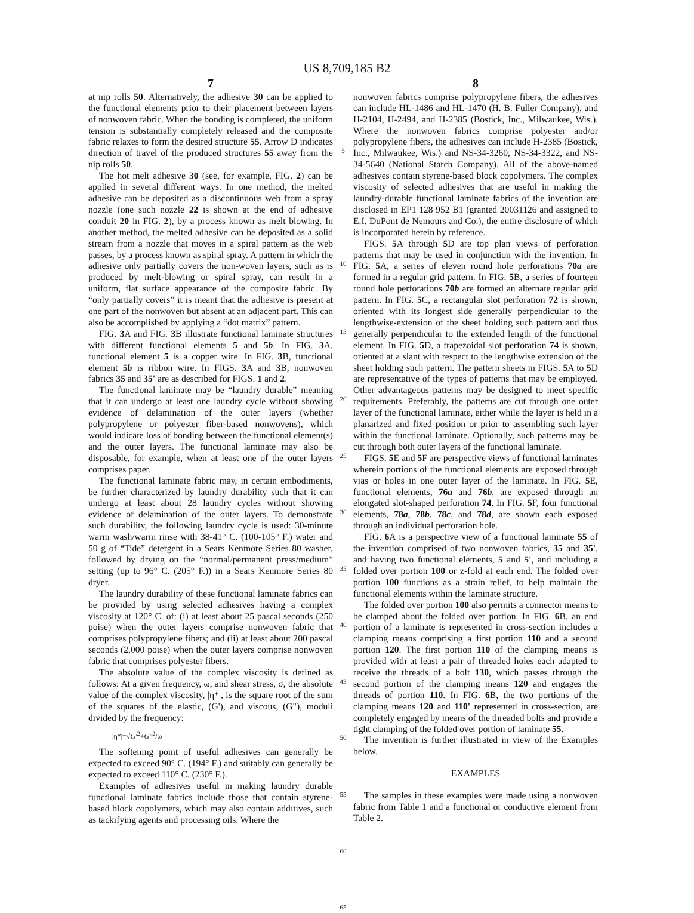US 8,709,185 B2
7
at nip rolls 50. Alternatively, the adhesive 30 can be applied to the functional elements prior to their placement between layers of nonwoven fabric. When the bonding is completed, the uniform tension is substantially completely released and the composite fabric relaxes to form the desired structure 55. Arrow D indicates direction of travel of the produced structures 55 away from the nip rolls 50.
The hot melt adhesive 30 (see, for example, FIG. 2) can be applied in several different ways. In one method, the melted adhesive can be deposited as a discontinuous web from a spray nozzle (one such nozzle 22 is shown at the end of adhesive conduit 20 in FIG. 2), by a process known as melt blowing. In another method, the melted adhesive can be deposited as a solid stream from a nozzle that moves in a spiral pattern as the web passes, by a process known as spiral spray. A pattern in which the adhesive only partially covers the non-woven layers, such as is produced by melt-blowing or spiral spray, can result in a uniform, flat surface appearance of the composite fabric. By “only partially covers” it is meant that the adhesive is present at one part of the nonwoven but absent at an adjacent part. This can also be accomplished by applying a “dot matrix” pattern.
FIG. 3 A and FIG. 3 B illustrate functional laminate structures with different functional elements 5 and 5b. In FIG. 3 A, functional element 5 is a copper wire. In FIG. 3 B, functional element 5b is ribbon wire. In FIGS. 3 A and 3 B, nonwoven fabrics 35 and 35' are as described for FIGS. 1 and 2.
The functional laminate may be “laundry durable” meaning that it can undergo at least one laundry cycle without showing evidence of delamination of the outer layers (whether polypropylene or polyester fiber-based nonwovens), which would indicate loss of bonding between the functional element(s) and the outer layers. The functional laminate may also be disposable, for example, when at least one of the outer layers comprises paper.
The functional laminate fabric may, in certain embodiments, be further characterized by laundry durability such that it can undergo at least about 28 laundry cycles without showing evidence of delamination of the outer layers. To demonstrate such durability, the following laundry cycle is used: 30-minute warm wash/warm rinse with 38-41° C. (100-105° F.) water and 50 g of “Tide” detergent in a Sears Kenmore Series 80 washer, followed by drying on the “normal/permanent press/medium” setting (up to 96° C. (205° F.)) in a Sears Kenmore Series 80 dryer.
The laundry durability of these functional laminate fabrics can be provided by using selected adhesives having a complex viscosity at 120° C. of: (i) at least about 25 pascal seconds (250 poise) when the outer layers comprise nonwoven fabric that comprises polypropylene fibers; and (ii) at least about 200 pascal seconds (2,000 poise) when the outer layers comprise nonwoven fabric that comprises polyester fibers.
The absolute value of the complex viscosity is defined as follows: At a given frequency, ω, and shear stress, σ, the absolute value of the complex viscosity, |η*|, is the square root of the sum of the squares of the elastic, (G'), and viscous, (G"), moduli divided by the frequency:
|η*|=√G'<sup>2</sup>+G"<sup>2</sup>/ω
The softening point of useful adhesives can generally be expected to exceed 90° C. (194° F.) and suitably can generally be expected to exceed 110° C. (230° F.).
Examples of adhesives useful in making laundry durable functional laminate fabrics include those that contain styrene-based block copolymers, which may also contain additives, such as tackifying agents and processing oils. Where the
5
10
15
20
25
30
35
40
45
50
55
60
65
8
nonwoven fabrics comprise polypropylene fibers, the adhesives can include HL-1486 and HL-1470 (H. B. Fuller Company), and H-2104, H-2494, and H-2385 (Bostick, Inc., Milwaukee, Wis.). Where the nonwoven fabrics comprise polyester and/or polypropylene fibers, the adhesives can include H-2385 (Bostick, Inc., Milwaukee, Wis.) and NS-34-3260, NS-34-3322, and NS-34-5640 (National Starch Company). All of the above-named adhesives contain styrene-based block copolymers. The complex viscosity of selected adhesives that are useful in making the laundry-durable functional laminate fabrics of the invention are disclosed in EP1 128 952 B1 (granted 20031126 and assigned to E.I. DuPont de Nemours and Co.), the entire disclosure of which is incorporated herein by reference.
FIGS. 5 A through 5 D are top plan views of perforation patterns that may be used in conjunction with the invention. In FIG. 5 A, a series of eleven round hole perforations 70a are formed in a regular grid pattern. In FIG. 5 B, a series of fourteen round hole perforations 70b are formed an alternate regular grid pattern. In FIG. 5 C, a rectangular slot perforation 72 is shown, oriented with its longest side generally perpendicular to the lengthwise-extension of the sheet holding such pattern and thus generally perpendicular to the extended length of the functional element. In FIG. 5 D, a trapezoidal slot perforation 74 is shown, oriented at a slant with respect to the lengthwise extension of the sheet holding such pattern. The pattern sheets in FIGS. 5 A to 5 D are representative of the types of patterns that may be employed. Other advantageous patterns may be designed to meet specific requirements. Preferably, the patterns are cut through one outer layer of the functional laminate, either while the layer is held in a planarized and fixed position or prior to assembling such layer within the functional laminate. Optionally, such patterns may be cut through both outer layers of the functional laminate.
FIGS. 5 E and 5 F are perspective views of functional laminates wherein portions of the functional elements are exposed through vias or holes in one outer layer of the laminate. In FIG. 5 E, functional elements, 76a and 76b, are exposed through an elongated slot-shaped perforation 74. In FIG. 5 F, four functional elements, 78a, 78b, 78c, and 78d, are shown each exposed through an individual perforation hole.
FIG. 6 A is a perspective view of a functional laminate 55 of the invention comprised of two nonwoven fabrics, 35 and 35', and having two functional elements, 5 and 5', and including a folded over portion 100 or z-fold at each end. The folded over portion 100 functions as a strain relief, to help maintain the functional elements within the laminate structure.
The folded over portion 100 also permits a connector means to be clamped about the folded over portion. In FIG. 6 B, an end portion of a laminate is represented in cross-section includes a clamping means comprising a first portion 110 and a second portion 120. The first portion 110 of the clamping means is provided with at least a pair of threaded holes each adapted to receive the threads of a bolt 130, which passes through the second portion of the clamping means 120 and engages the threads of portion 110. In FIG. 6 B, the two portions of the clamping means 120 and 110' represented in cross-section, are completely engaged by means of the threaded bolts and provide a tight clamping of the folded over portion of laminate 55.
The invention is further illustrated in view of the Examples below.
EXAMPLES
The samples in these examples were made using a nonwoven fabric from Table 1 and a functional or conductive element from Table 2.